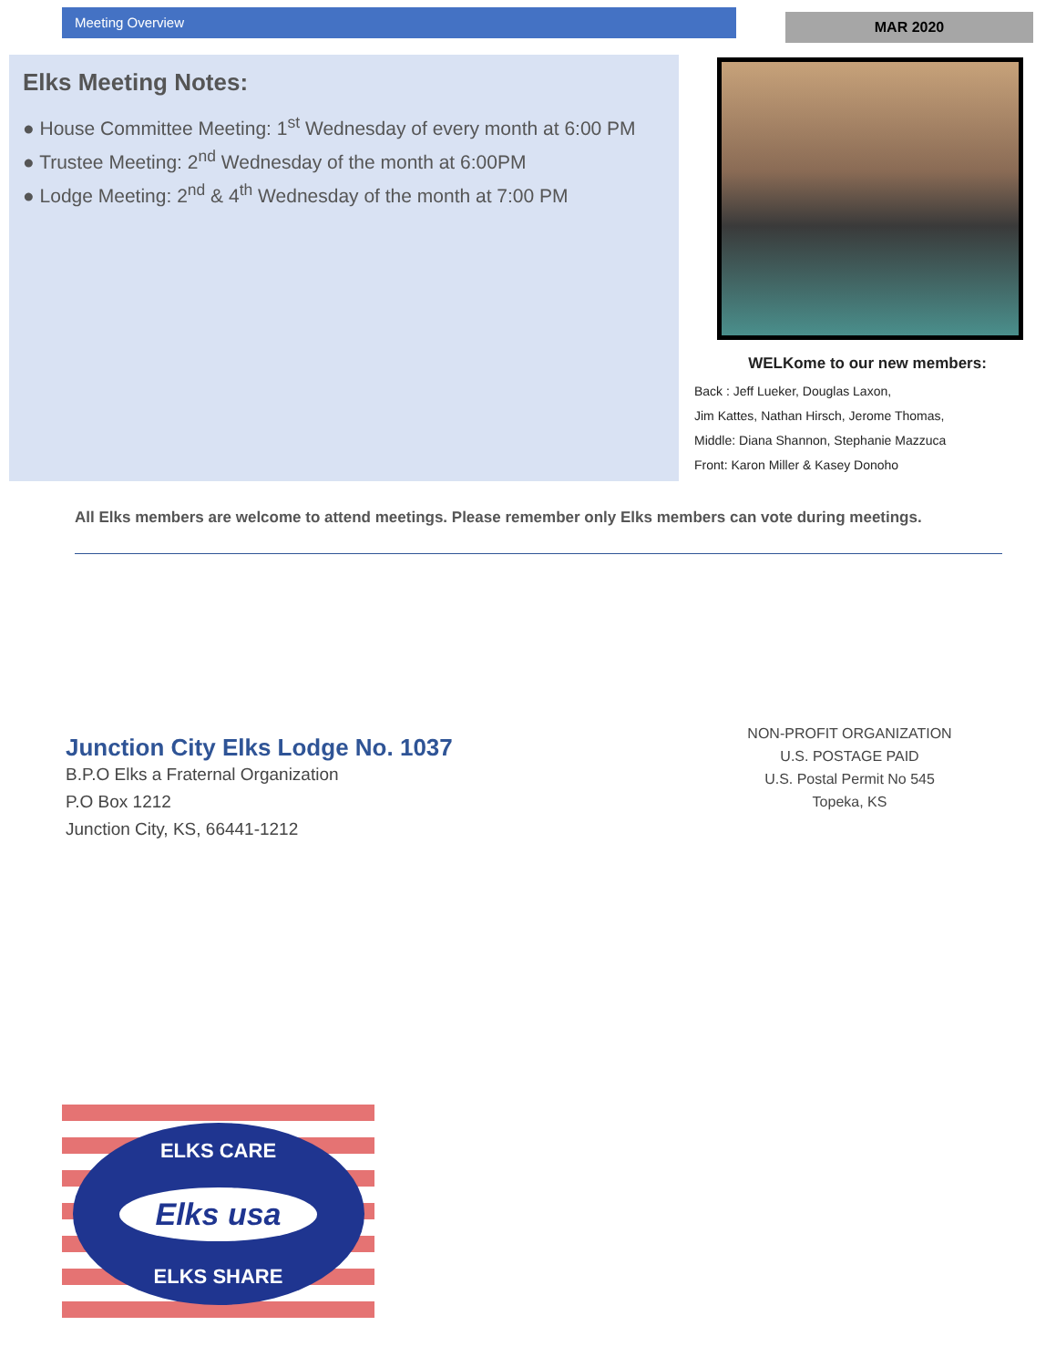Meeting Overview MAR 2020
Elks Meeting Notes:
● House Committee Meeting: 1<sup>st</sup> Wednesday of every month at 6:00 PM
● Trustee Meeting: 2<sup>nd</sup> Wednesday of the month at 6:00PM
● Lodge Meeting: 2<sup>nd</sup> & 4<sup>th</sup> Wednesday of the month at 7:00 PM
WELKome to our new members:
Back : Jeff Lueker, Douglas Laxon,
Jim Kattes, Nathan Hirsch, Jerome Thomas,
Middle: Diana Shannon, Stephanie Mazzuca
Front: Karon Miller & Kasey Donoho
All Elks members are welcome to attend meetings. Please remember only Elks members can vote during meetings.
Junction City Elks Lodge No. 1037
B.P.O Elks a Fraternal Organization
P.O Box 1212
Junction City, KS, 66441-1212
NON-PROFIT ORGANIZATION
U.S. POSTAGE PAID
U.S. Postal Permit No 545
Topeka, KS
ELKS CARE
Elks usa
ELKS SHARE